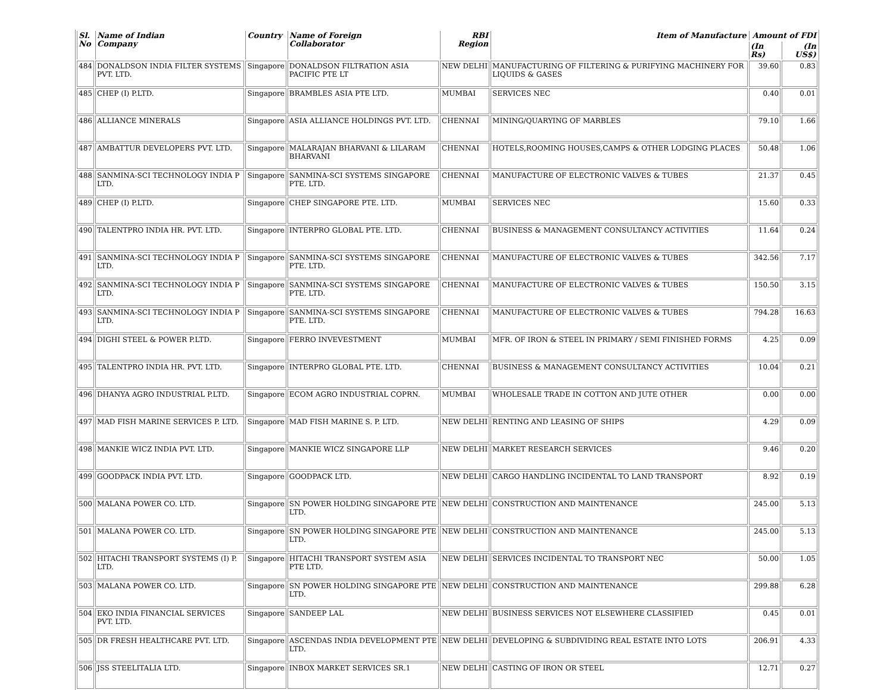| Sl. No | Name of Indian Company | Country | Name of Foreign Collaborator | RBI Region | Item of Manufacture | Amount of FDI | |
| --- | --- | --- | --- | --- | --- | --- | --- |
| | | | | | | (In Rs) | (In US$) |
| 484 | DONALDSON INDIA FILTER SYSTEMS PVT. LTD. | Singapore | DONALDSON FILTRATION ASIA PACIFIC PTE LT | NEW DELHI | MANUFACTURING OF FILTERING & PURIFYING MACHINERY FOR LIQUIDS & GASES | 39.60 | 0.83 |
| 485 | CHEP (I) P.LTD. | Singapore | BRAMBLES ASIA PTE LTD. | MUMBAI | SERVICES NEC | 0.40 | 0.01 |
| 486 | ALLIANCE MINERALS | Singapore | ASIA ALLIANCE HOLDINGS PVT. LTD. | CHENNAI | MINING/QUARYING OF MARBLES | 79.10 | 1.66 |
| 487 | AMBATTUR DEVELOPERS PVT. LTD. | Singapore | MALARAJAN BHARVANI & LILARAM BHARVANI | CHENNAI | HOTELS,ROOMING HOUSES,CAMPS & OTHER LODGING PLACES | 50.48 | 1.06 |
| 488 | SANMINA-SCI TECHNOLOGY INDIA P LTD. | Singapore | SANMINA-SCI SYSTEMS SINGAPORE PTE. LTD. | CHENNAI | MANUFACTURE OF ELECTRONIC VALVES & TUBES | 21.37 | 0.45 |
| 489 | CHEP (I) P.LTD. | Singapore | CHEP SINGAPORE PTE. LTD. | MUMBAI | SERVICES NEC | 15.60 | 0.33 |
| 490 | TALENTPRO INDIA HR. PVT. LTD. | Singapore | INTERPRO GLOBAL PTE. LTD. | CHENNAI | BUSINESS & MANAGEMENT CONSULTANCY ACTIVITIES | 11.64 | 0.24 |
| 491 | SANMINA-SCI TECHNOLOGY INDIA P LTD. | Singapore | SANMINA-SCI SYSTEMS SINGAPORE PTE. LTD. | CHENNAI | MANUFACTURE OF ELECTRONIC VALVES & TUBES | 342.56 | 7.17 |
| 492 | SANMINA-SCI TECHNOLOGY INDIA P LTD. | Singapore | SANMINA-SCI SYSTEMS SINGAPORE PTE. LTD. | CHENNAI | MANUFACTURE OF ELECTRONIC VALVES & TUBES | 150.50 | 3.15 |
| 493 | SANMINA-SCI TECHNOLOGY INDIA P LTD. | Singapore | SANMINA-SCI SYSTEMS SINGAPORE PTE. LTD. | CHENNAI | MANUFACTURE OF ELECTRONIC VALVES & TUBES | 794.28 | 16.63 |
| 494 | DIGHI STEEL & POWER P.LTD. | Singapore | FERRO INVEVESTMENT | MUMBAI | MFR. OF IRON & STEEL IN PRIMARY / SEMI FINISHED FORMS | 4.25 | 0.09 |
| 495 | TALENTPRO INDIA HR. PVT. LTD. | Singapore | INTERPRO GLOBAL PTE. LTD. | CHENNAI | BUSINESS & MANAGEMENT CONSULTANCY ACTIVITIES | 10.04 | 0.21 |
| 496 | DHANYA AGRO INDUSTRIAL P.LTD. | Singapore | ECOM AGRO INDUSTRIAL COPRN. | MUMBAI | WHOLESALE TRADE IN COTTON AND JUTE OTHER | 0.00 | 0.00 |
| 497 | MAD FISH MARINE SERVICES P. LTD. | Singapore | MAD FISH MARINE S. P. LTD. | NEW DELHI | RENTING AND LEASING OF SHIPS | 4.29 | 0.09 |
| 498 | MANKIE WICZ INDIA PVT. LTD. | Singapore | MANKIE WICZ SINGAPORE LLP | NEW DELHI | MARKET RESEARCH SERVICES | 9.46 | 0.20 |
| 499 | GOODPACK INDIA PVT. LTD. | Singapore | GOODPACK LTD. | NEW DELHI | CARGO HANDLING INCIDENTAL TO LAND TRANSPORT | 8.92 | 0.19 |
| 500 | MALANA POWER CO. LTD. | Singapore | SN POWER HOLDING SINGAPORE PTE LTD. | NEW DELHI | CONSTRUCTION AND MAINTENANCE | 245.00 | 5.13 |
| 501 | MALANA POWER CO. LTD. | Singapore | SN POWER HOLDING SINGAPORE PTE LTD. | NEW DELHI | CONSTRUCTION AND MAINTENANCE | 245.00 | 5.13 |
| 502 | HITACHI TRANSPORT SYSTEMS (I) P. LTD. | Singapore | HITACHI TRANSPORT SYSTEM ASIA PTE LTD. | NEW DELHI | SERVICES INCIDENTAL TO TRANSPORT NEC | 50.00 | 1.05 |
| 503 | MALANA POWER CO. LTD. | Singapore | SN POWER HOLDING SINGAPORE PTE LTD. | NEW DELHI | CONSTRUCTION AND MAINTENANCE | 299.88 | 6.28 |
| 504 | EKO INDIA FINANCIAL SERVICES PVT. LTD. | Singapore | SANDEEP LAL | NEW DELHI | BUSINESS SERVICES NOT ELSEWHERE CLASSIFIED | 0.45 | 0.01 |
| 505 | DR FRESH HEALTHCARE PVT. LTD. | Singapore | ASCENDAS INDIA DEVELOPMENT PTE LTD. | NEW DELHI | DEVELOPING & SUBDIVIDING REAL ESTATE INTO LOTS | 206.91 | 4.33 |
| 506 | JSS STEELITALIA LTD. | Singapore | INBOX MARKET SERVICES SR.1 | NEW DELHI | CASTING OF IRON OR STEEL | 12.71 | 0.27 |